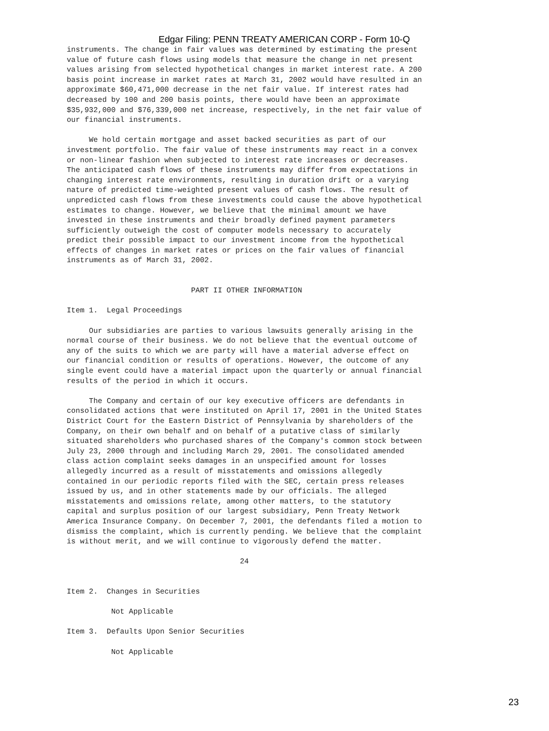Edgar Filing: PENN TREATY AMERICAN CORP - Form 10-Q
instruments. The change in fair values was determined by estimating the present
value of future cash flows using models that measure the change in net present
values arising from selected hypothetical changes in market interest rate. A 200
basis point increase in market rates at March 31, 2002 would have resulted in an
approximate $60,471,000 decrease in the net fair value. If interest rates had
decreased by 100 and 200 basis points, there would have been an approximate
$35,932,000 and $76,339,000 net increase, respectively, in the net fair value of
our financial instruments.

     We hold certain mortgage and asset backed securities as part of our
investment portfolio. The fair value of these instruments may react in a convex
or non-linear fashion when subjected to interest rate increases or decreases.
The anticipated cash flows of these instruments may differ from expectations in
changing interest rate environments, resulting in duration drift or a varying
nature of predicted time-weighted present values of cash flows. The result of
unpredicted cash flows from these investments could cause the above hypothetical
estimates to change. However, we believe that the minimal amount we have
invested in these instruments and their broadly defined payment parameters
sufficiently outweigh the cost of computer models necessary to accurately
predict their possible impact to our investment income from the hypothetical
effects of changes in market rates or prices on the fair values of financial
instruments as of March 31, 2002.


                            PART II OTHER INFORMATION

Item 1.  Legal Proceedings

     Our subsidiaries are parties to various lawsuits generally arising in the
normal course of their business. We do not believe that the eventual outcome of
any of the suits to which we are party will have a material adverse effect on
our financial condition or results of operations. However, the outcome of any
single event could have a material impact upon the quarterly or annual financial
results of the period in which it occurs.

     The Company and certain of our key executive officers are defendants in
consolidated actions that were instituted on April 17, 2001 in the United States
District Court for the Eastern District of Pennsylvania by shareholders of the
Company, on their own behalf and on behalf of a putative class of similarly
situated shareholders who purchased shares of the Company's common stock between
July 23, 2000 through and including March 29, 2001. The consolidated amended
class action complaint seeks damages in an unspecified amount for losses
allegedly incurred as a result of misstatements and omissions allegedly
contained in our periodic reports filed with the SEC, certain press releases
issued by us, and in other statements made by our officials. The alleged
misstatements and omissions relate, among other matters, to the statutory
capital and surplus position of our largest subsidiary, Penn Treaty Network
America Insurance Company. On December 7, 2001, the defendants filed a motion to
dismiss the complaint, which is currently pending. We believe that the complaint
is without merit, and we will continue to vigorously defend the matter.

                                       24


Item 2.  Changes in Securities

          Not Applicable

Item 3.  Defaults Upon Senior Securities

          Not Applicable
23